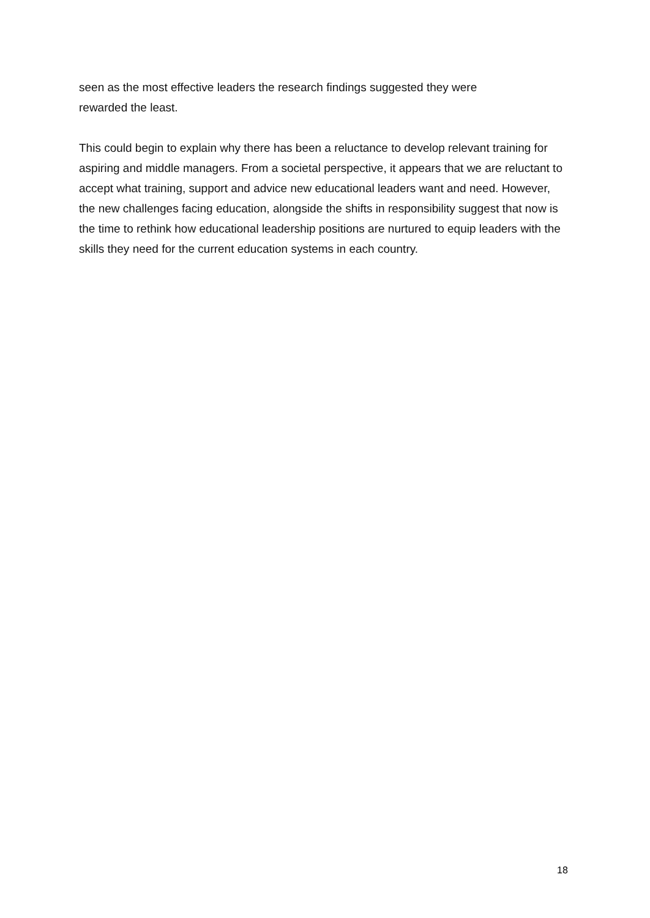seen as the most effective leaders the research findings suggested they were
rewarded the least.
This could begin to explain why there has been a reluctance to develop relevant training for aspiring and middle managers. From a societal perspective, it appears that we are reluctant to accept what training, support and advice new educational leaders want and need. However, the new challenges facing education, alongside the shifts in responsibility suggest that now is the time to rethink how educational leadership positions are nurtured to equip leaders with the skills they need for the current education systems in each country.
18